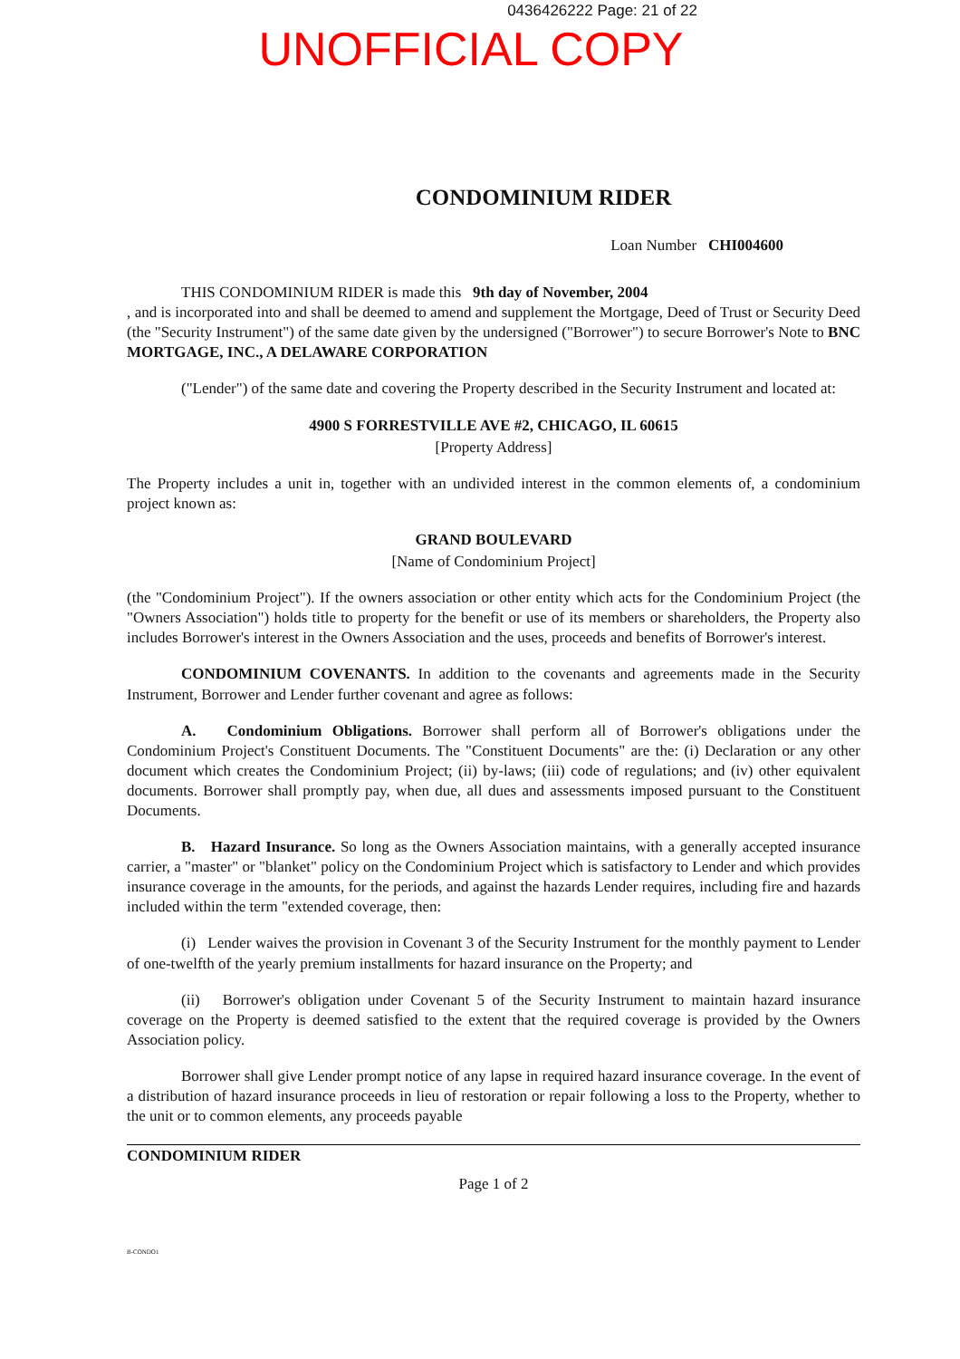0436426222 Page: 21 of 22
UNOFFICIAL COPY
CONDOMINIUM RIDER
Loan Number CHI004600
THIS CONDOMINIUM RIDER is made this 9th day of November, 2004
, and is incorporated into and shall be deemed to amend and supplement the Mortgage, Deed of Trust or Security Deed (the "Security Instrument") of the same date given by the undersigned ("Borrower") to secure Borrower's Note to BNC MORTGAGE, INC., A DELAWARE CORPORATION
("Lender") of the same date and covering the Property described in the Security Instrument and located at:
4900 S FORRESTVILLE AVE #2, CHICAGO, IL 60615
[Property Address]
The Property includes a unit in, together with an undivided interest in the common elements of, a condominium project known as:
GRAND BOULEVARD
[Name of Condominium Project]
(the "Condominium Project"). If the owners association or other entity which acts for the Condominium Project (the "Owners Association") holds title to property for the benefit or use of its members or shareholders, the Property also includes Borrower's interest in the Owners Association and the uses, proceeds and benefits of Borrower's interest.
CONDOMINIUM COVENANTS. In addition to the covenants and agreements made in the Security Instrument, Borrower and Lender further covenant and agree as follows:
A. Condominium Obligations. Borrower shall perform all of Borrower's obligations under the Condominium Project's Constituent Documents. The "Constituent Documents" are the: (i) Declaration or any other document which creates the Condominium Project; (ii) by-laws; (iii) code of regulations; and (iv) other equivalent documents. Borrower shall promptly pay, when due, all dues and assessments imposed pursuant to the Constituent Documents.
B. Hazard Insurance. So long as the Owners Association maintains, with a generally accepted insurance carrier, a "master" or "blanket" policy on the Condominium Project which is satisfactory to Lender and which provides insurance coverage in the amounts, for the periods, and against the hazards Lender requires, including fire and hazards included within the term "extended coverage, then:
(i) Lender waives the provision in Covenant 3 of the Security Instrument for the monthly payment to Lender of one-twelfth of the yearly premium installments for hazard insurance on the Property; and
(ii) Borrower's obligation under Covenant 5 of the Security Instrument to maintain hazard insurance coverage on the Property is deemed satisfied to the extent that the required coverage is provided by the Owners Association policy.
Borrower shall give Lender prompt notice of any lapse in required hazard insurance coverage. In the event of a distribution of hazard insurance proceeds in lieu of restoration or repair following a loss to the Property, whether to the unit or to common elements, any proceeds payable
CONDOMINIUM RIDER
Page 1 of 2
B-CONDO1